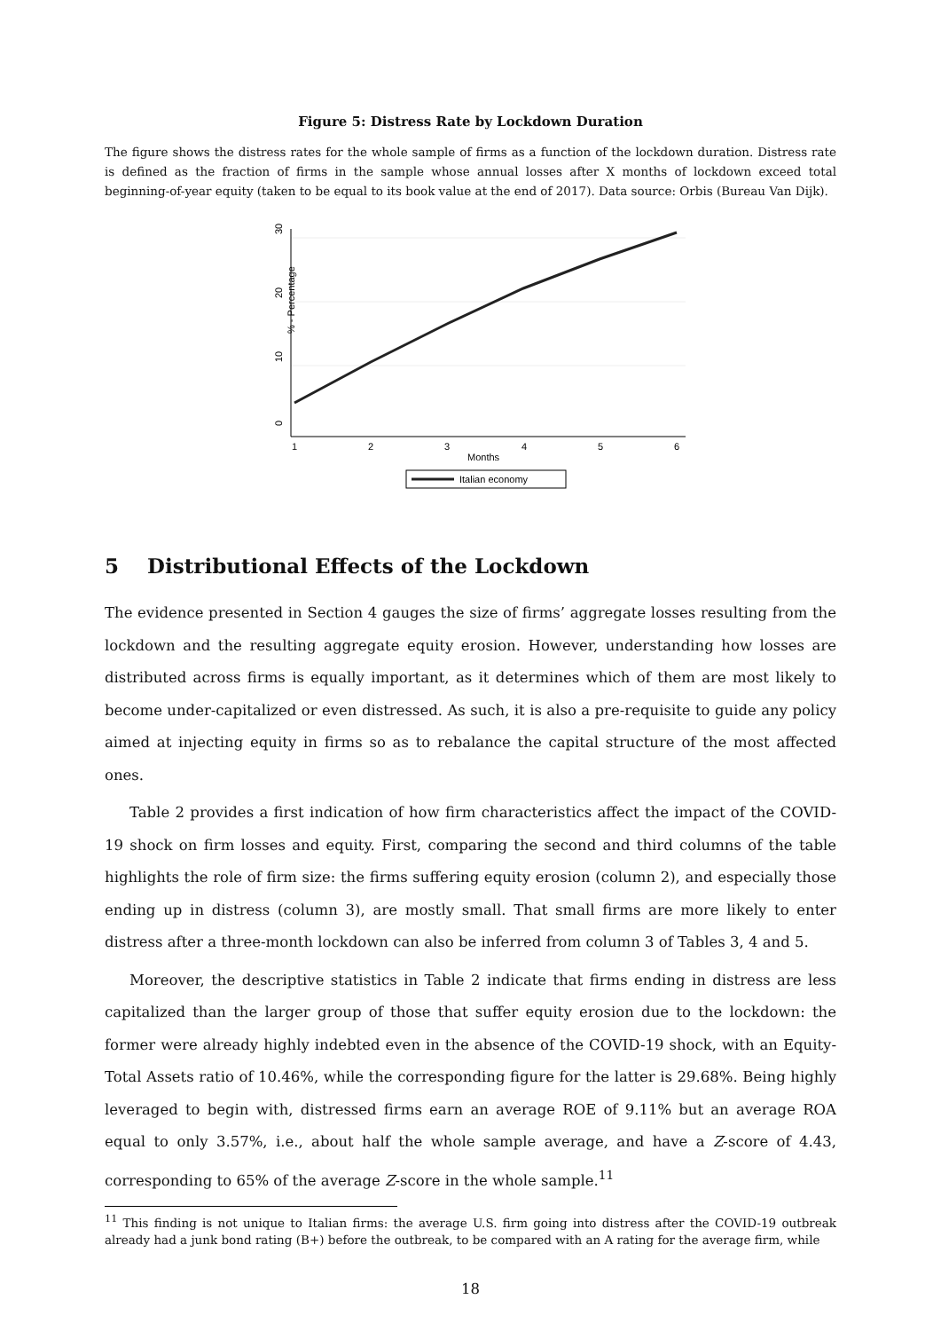Figure 5: Distress Rate by Lockdown Duration
The figure shows the distress rates for the whole sample of firms as a function of the lockdown duration. Distress rate is defined as the fraction of firms in the sample whose annual losses after X months of lockdown exceed total beginning-of-year equity (taken to be equal to its book value at the end of 2017). Data source: Orbis (Bureau Van Dijk).
0
10
20
30
% - Percentage
1
2
3
4
5
6
Months
Italian economy
5 Distributional Effects of the Lockdown
The evidence presented in Section 4 gauges the size of firms’ aggregate losses resulting from the lockdown and the resulting aggregate equity erosion. However, understanding how losses are distributed across firms is equally important, as it determines which of them are most likely to become under-capitalized or even distressed. As such, it is also a pre-requisite to guide any policy aimed at injecting equity in firms so as to rebalance the capital structure of the most affected ones.
Table 2 provides a first indication of how firm characteristics affect the impact of the COVID-19 shock on firm losses and equity. First, comparing the second and third columns of the table highlights the role of firm size: the firms suffering equity erosion (column 2), and especially those ending up in distress (column 3), are mostly small. That small firms are more likely to enter distress after a three-month lockdown can also be inferred from column 3 of Tables 3, 4 and 5.
Moreover, the descriptive statistics in Table 2 indicate that firms ending in distress are less capitalized than the larger group of those that suffer equity erosion due to the lockdown: the former were already highly indebted even in the absence of the COVID-19 shock, with an Equity-Total Assets ratio of 10.46%, while the corresponding figure for the latter is 29.68%. Being highly leveraged to begin with, distressed firms earn an average ROE of 9.11% but an average ROA equal to only 3.57%, i.e., about half the whole sample average, and have a Z-score of 4.43, corresponding to 65% of the average Z-score in the whole sample.<sup>11</sup>
<sup>11</sup> This finding is not unique to Italian firms: the average U.S. firm going into distress after the COVID-19 outbreak already had a junk bond rating (B+) before the outbreak, to be compared with an A rating for the average firm, while
18